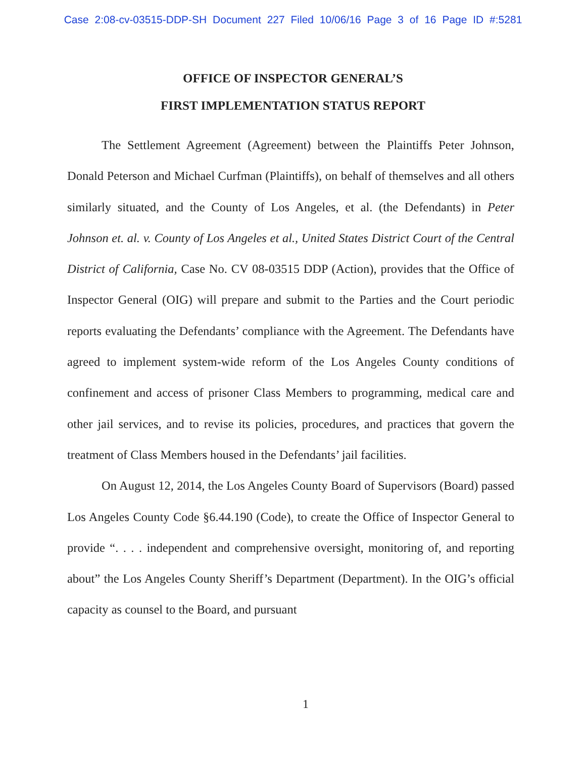Case 2:08-cv-03515-DDP-SH Document 227 Filed 10/06/16 Page 3 of 16 Page ID #:5281
OFFICE OF INSPECTOR GENERAL’S
FIRST IMPLEMENTATION STATUS REPORT
The Settlement Agreement (Agreement) between the Plaintiffs Peter Johnson, Donald Peterson and Michael Curfman (Plaintiffs), on behalf of themselves and all others similarly situated, and the County of Los Angeles, et al. (the Defendants) in Peter Johnson et. al. v. County of Los Angeles et al., United States District Court of the Central District of California, Case No. CV 08-03515 DDP (Action), provides that the Office of Inspector General (OIG) will prepare and submit to the Parties and the Court periodic reports evaluating the Defendants’ compliance with the Agreement. The Defendants have agreed to implement system-wide reform of the Los Angeles County conditions of confinement and access of prisoner Class Members to programming, medical care and other jail services, and to revise its policies, procedures, and practices that govern the treatment of Class Members housed in the Defendants’ jail facilities.
On August 12, 2014, the Los Angeles County Board of Supervisors (Board) passed Los Angeles County Code §6.44.190 (Code), to create the Office of Inspector General to provide “. . . . independent and comprehensive oversight, monitoring of, and reporting about” the Los Angeles County Sheriff’s Department (Department). In the OIG’s official capacity as counsel to the Board, and pursuant
1